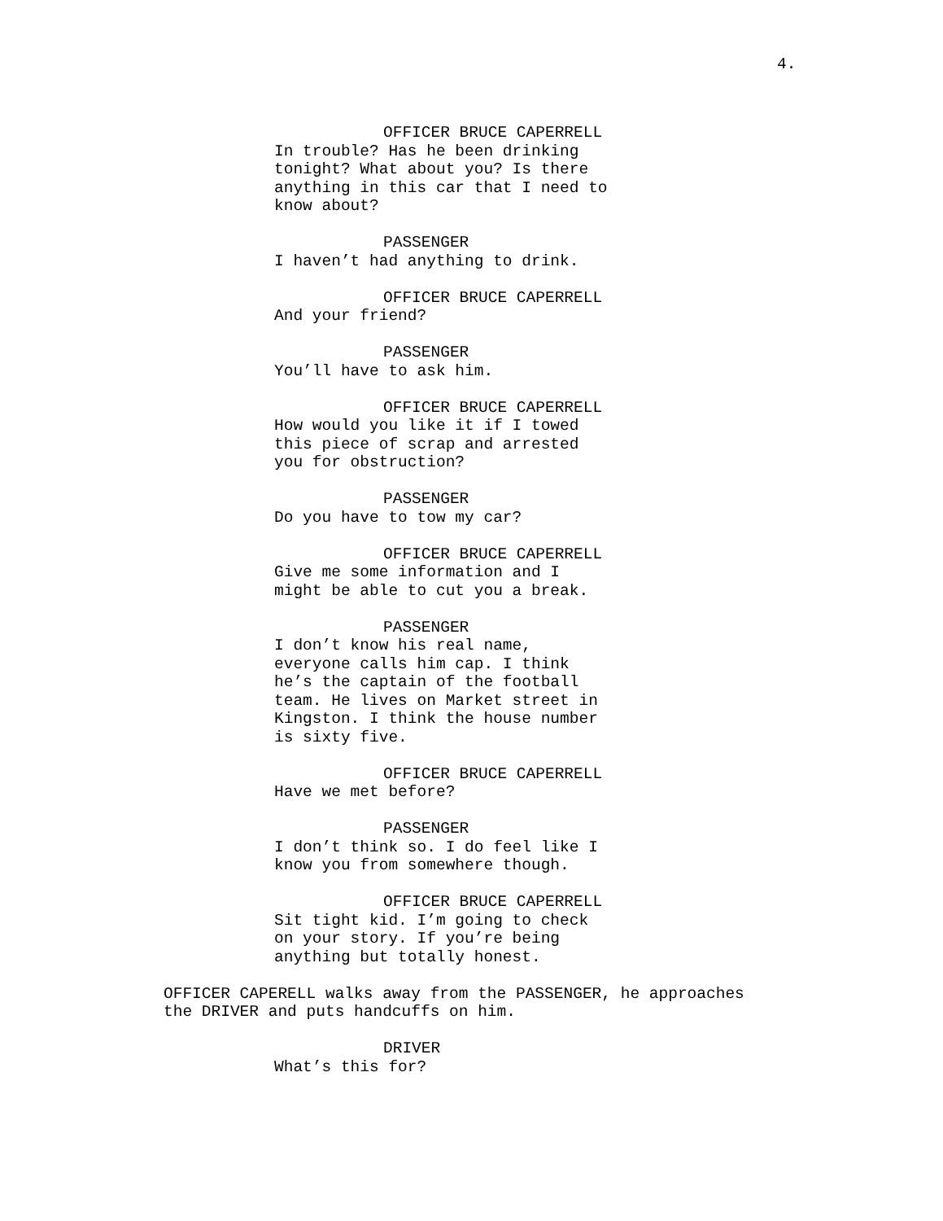4.
OFFICER BRUCE CAPERRELL
In trouble? Has he been drinking tonight? What about you? Is there anything in this car that I need to know about?
PASSENGER
I haven’t had anything to drink.
OFFICER BRUCE CAPERRELL
And your friend?
PASSENGER
You’ll have to ask him.
OFFICER BRUCE CAPERRELL
How would you like it if I towed this piece of scrap and arrested you for obstruction?
PASSENGER
Do you have to tow my car?
OFFICER BRUCE CAPERRELL
Give me some information and I might be able to cut you a break.
PASSENGER
I don’t know his real name, everyone calls him cap. I think he’s the captain of the football team. He lives on Market street in Kingston. I think the house number is sixty five.
OFFICER BRUCE CAPERRELL
Have we met before?
PASSENGER
I don’t think so. I do feel like I know you from somewhere though.
OFFICER BRUCE CAPERRELL
Sit tight kid. I’m going to check on your story. If you’re being anything but totally honest.
OFFICER CAPERELL walks away from the PASSENGER, he approaches the DRIVER and puts handcuffs on him.
DRIVER
What’s this for?